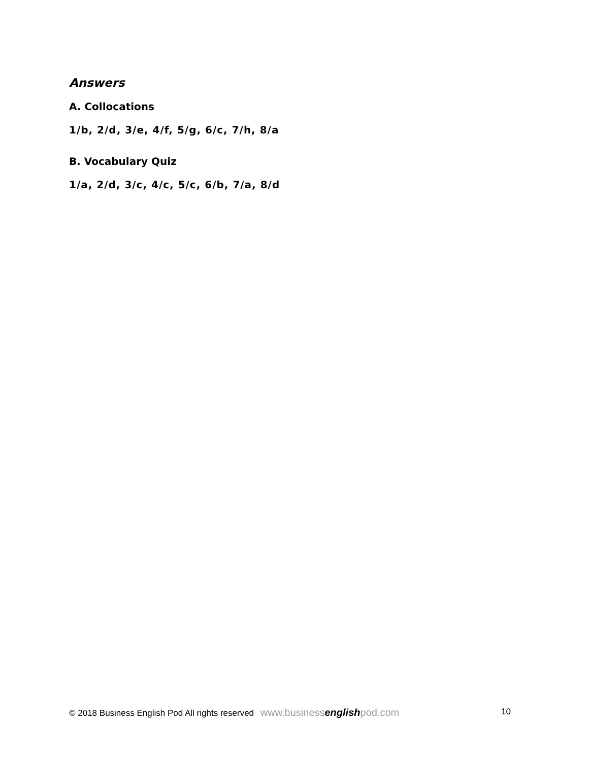Answers
A. Collocations
1/b, 2/d, 3/e, 4/f, 5/g, 6/c, 7/h, 8/a
B. Vocabulary Quiz
1/a, 2/d, 3/c, 4/c, 5/c, 6/b, 7/a, 8/d
© 2018 Business English Pod All rights reserved www.businessenglishpod.com 10